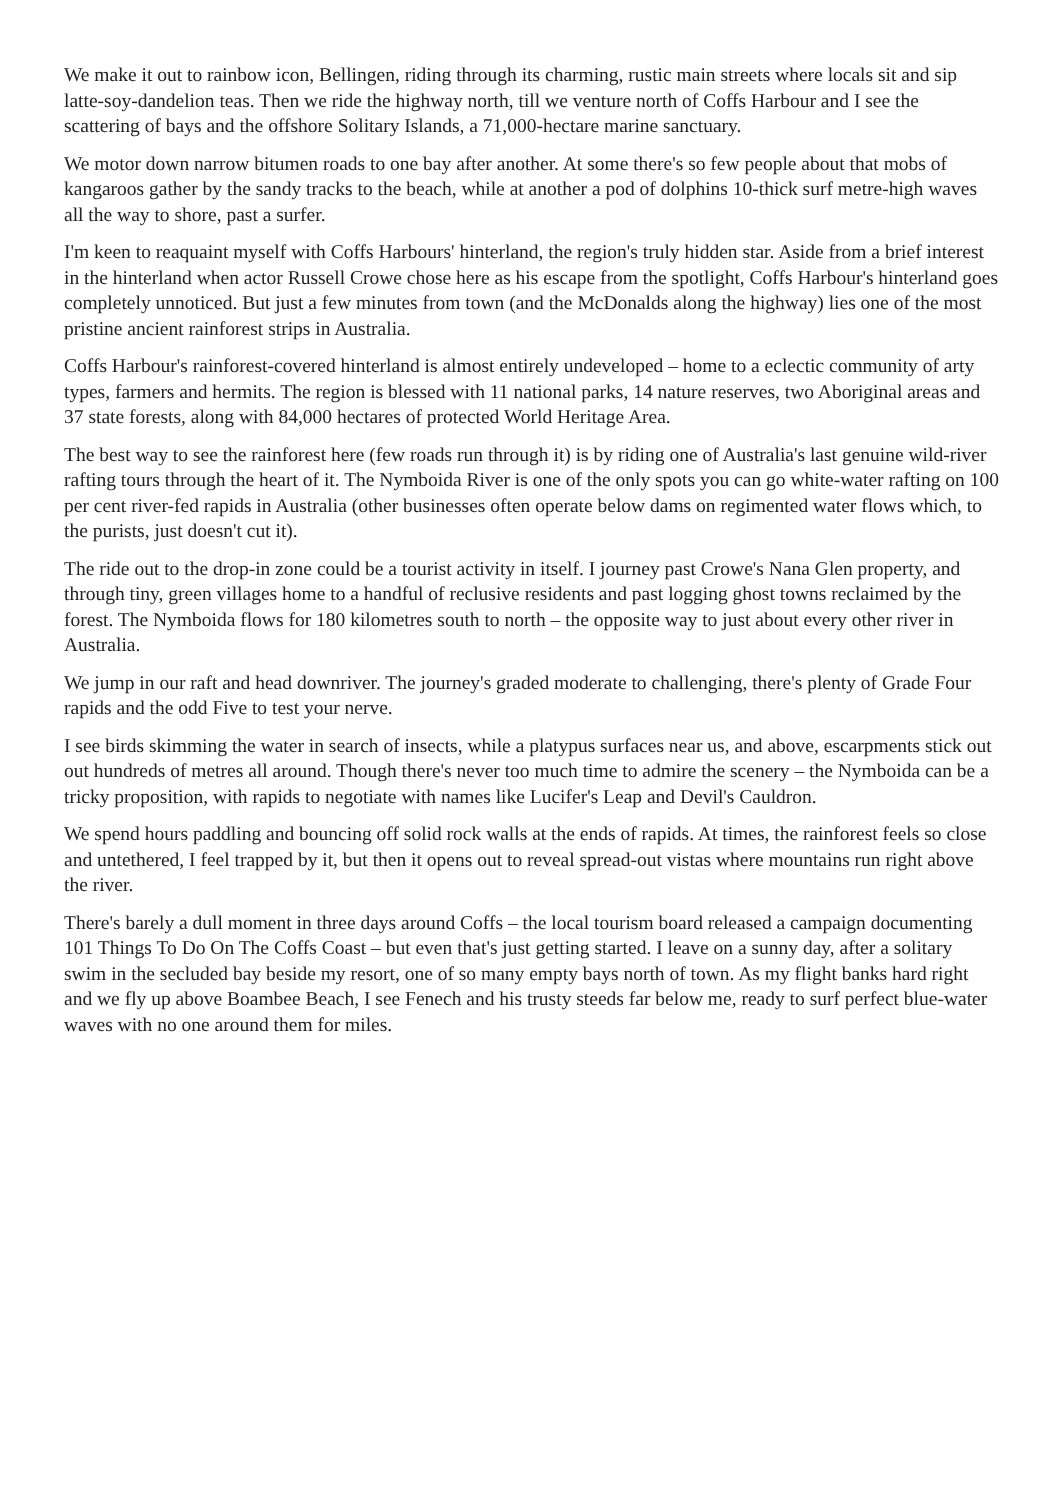We make it out to rainbow icon, Bellingen, riding through its charming, rustic main streets where locals sit and sip latte-soy-dandelion teas. Then we ride the highway north, till we venture north of Coffs Harbour and I see the scattering of bays and the offshore Solitary Islands, a 71,000-hectare marine sanctuary.
We motor down narrow bitumen roads to one bay after another. At some there's so few people about that mobs of kangaroos gather by the sandy tracks to the beach, while at another a pod of dolphins 10-thick surf metre-high waves all the way to shore, past a surfer.
I'm keen to reaquaint myself with Coffs Harbours' hinterland, the region's truly hidden star. Aside from a brief interest in the hinterland when actor Russell Crowe chose here as his escape from the spotlight, Coffs Harbour's hinterland goes completely unnoticed. But just a few minutes from town (and the McDonalds along the highway) lies one of the most pristine ancient rainforest strips in Australia.
Coffs Harbour's rainforest-covered hinterland is almost entirely undeveloped – home to a eclectic community of arty types, farmers and hermits. The region is blessed with 11 national parks, 14 nature reserves, two Aboriginal areas and 37 state forests, along with 84,000 hectares of protected World Heritage Area.
The best way to see the rainforest here (few roads run through it) is by riding one of Australia's last genuine wild-river rafting tours through the heart of it. The Nymboida River is one of the only spots you can go white-water rafting on 100 per cent river-fed rapids in Australia (other businesses often operate below dams on regimented water flows which, to the purists, just doesn't cut it).
The ride out to the drop-in zone could be a tourist activity in itself. I journey past Crowe's Nana Glen property, and through tiny, green villages home to a handful of reclusive residents and past logging ghost towns reclaimed by the forest. The Nymboida flows for 180 kilometres south to north – the opposite way to just about every other river in Australia.
We jump in our raft and head downriver. The journey's graded moderate to challenging, there's plenty of Grade Four rapids and the odd Five to test your nerve.
I see birds skimming the water in search of insects, while a platypus surfaces near us, and above, escarpments stick out out hundreds of metres all around. Though there's never too much time to admire the scenery – the Nymboida can be a tricky proposition, with rapids to negotiate with names like Lucifer's Leap and Devil's Cauldron.
We spend hours paddling and bouncing off solid rock walls at the ends of rapids. At times, the rainforest feels so close and untethered, I feel trapped by it, but then it opens out to reveal spread-out vistas where mountains run right above the river.
There's barely a dull moment in three days around Coffs – the local tourism board released a campaign documenting 101 Things To Do On The Coffs Coast – but even that's just getting started. I leave on a sunny day, after a solitary swim in the secluded bay beside my resort, one of so many empty bays north of town. As my flight banks hard right and we fly up above Boambee Beach, I see Fenech and his trusty steeds far below me, ready to surf perfect blue-water waves with no one around them for miles.